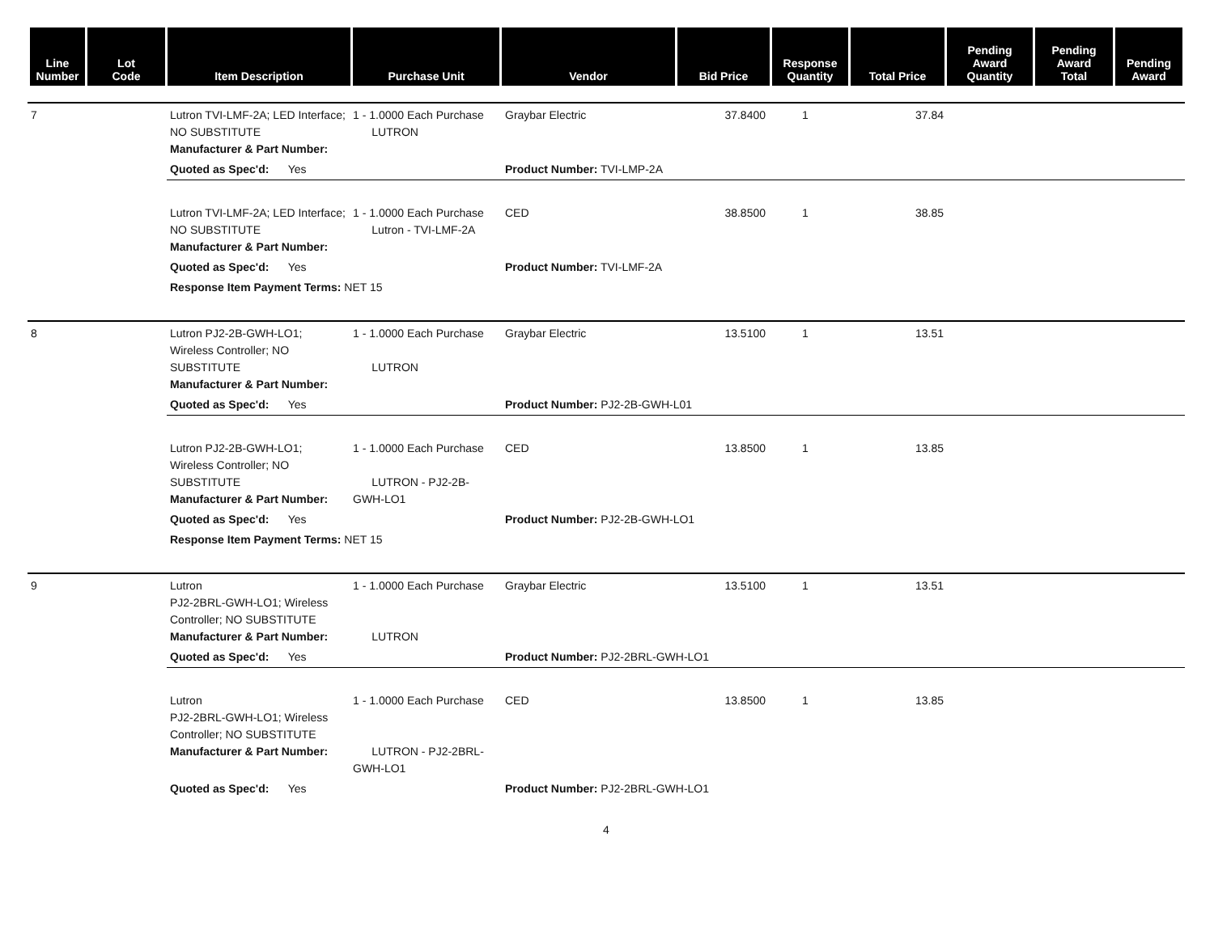| Line Number | Lot Code | Item Description | Purchase Unit | Vendor | Bid Price | Response Quantity | Total Price | Pending Award Quantity | Pending Award Total | Pending Award |
| --- | --- | --- | --- | --- | --- | --- | --- | --- | --- | --- |
| 7 | Lutron TVI-LMF-2A; LED Interface; NO SUBSTITUTE Manufacturer & Part Number: | 1 - 1.0000 Each Purchase LUTRON | Graybar Electric | 37.8400 | 1 | 37.84 | |
| | Quoted as Spec'd: Yes | | Product Number: TVI-LMP-2A | | | | |
| | Lutron TVI-LMF-2A; LED Interface; NO SUBSTITUTE Manufacturer & Part Number: | 1 - 1.0000 Each Purchase Lutron - TVI-LMF-2A | CED | 38.8500 | 1 | 38.85 | |
| | Quoted as Spec'd: Yes | | Product Number: TVI-LMF-2A | | | | |
| | Response Item Payment Terms: NET 15 | | | | | | |
| 8 | Lutron PJ2-2B-GWH-LO1; Wireless Controller; NO SUBSTITUTE Manufacturer & Part Number: | 1 - 1.0000 Each Purchase LUTRON | Graybar Electric | 13.5100 | 1 | 13.51 | |
| | Quoted as Spec'd: Yes | | Product Number: PJ2-2B-GWH-L01 | | | | |
| | Lutron PJ2-2B-GWH-LO1; Wireless Controller; NO SUBSTITUTE Manufacturer & Part Number: | 1 - 1.0000 Each Purchase LUTRON - PJ2-2B-GWH-LO1 | CED | 13.8500 | 1 | 13.85 | |
| | Quoted as Spec'd: Yes | | Product Number: PJ2-2B-GWH-LO1 | | | | |
| | Response Item Payment Terms: NET 15 | | | | | | |
| 9 | Lutron PJ2-2BRL-GWH-LO1; Wireless Controller; NO SUBSTITUTE Manufacturer & Part Number: | 1 - 1.0000 Each Purchase LUTRON | Graybar Electric | 13.5100 | 1 | 13.51 | |
| | Quoted as Spec'd: Yes | | Product Number: PJ2-2BRL-GWH-LO1 | | | | |
| | Lutron PJ2-2BRL-GWH-LO1; Wireless Controller; NO SUBSTITUTE Manufacturer & Part Number: | 1 - 1.0000 Each Purchase LUTRON - PJ2-2BRL-GWH-LO1 | CED | 13.8500 | 1 | 13.85 | |
| | Quoted as Spec'd: Yes | | Product Number: PJ2-2BRL-GWH-LO1 | | | | |
4